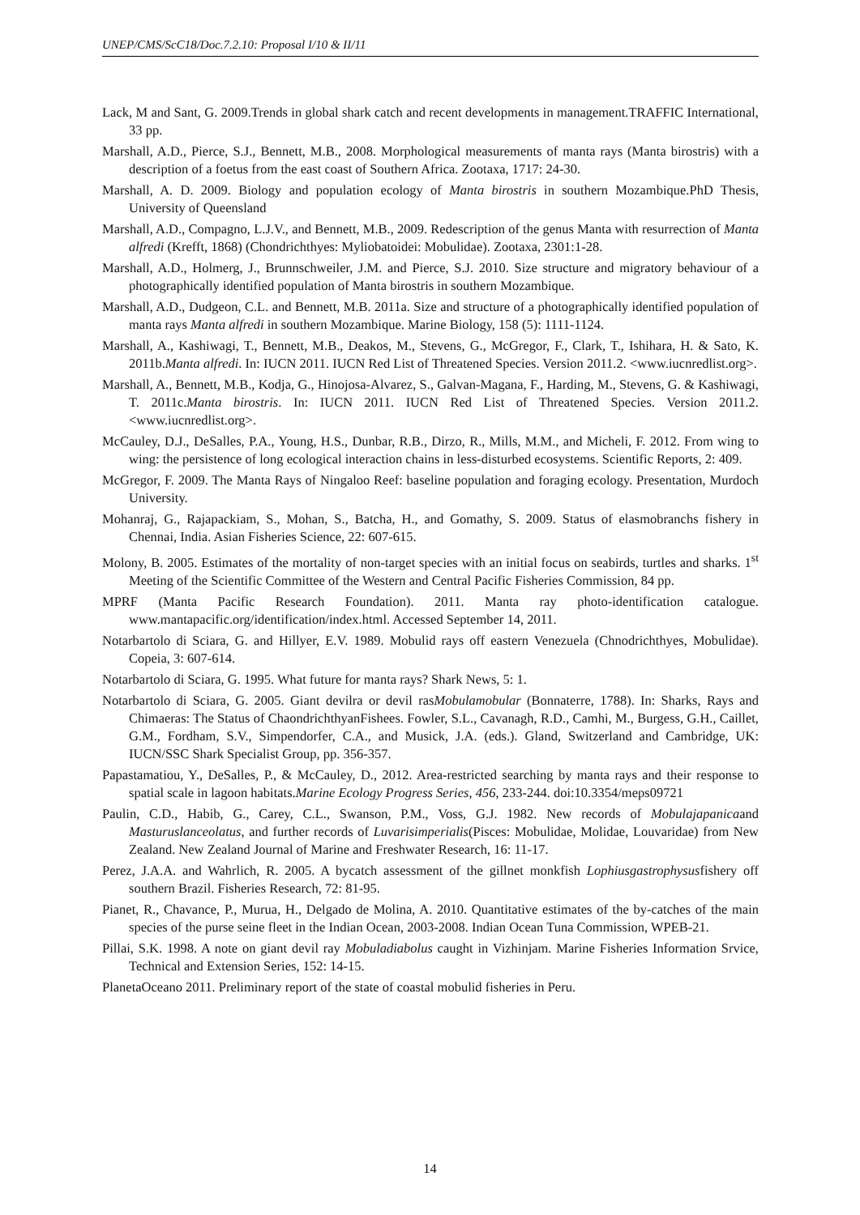UNEP/CMS/ScC18/Doc.7.2.10: Proposal I/10 & II/11
Lack, M and Sant, G. 2009.Trends in global shark catch and recent developments in management.TRAFFIC International, 33 pp.
Marshall, A.D., Pierce, S.J., Bennett, M.B., 2008. Morphological measurements of manta rays (Manta birostris) with a description of a foetus from the east coast of Southern Africa. Zootaxa, 1717: 24-30.
Marshall, A. D. 2009. Biology and population ecology of Manta birostris in southern Mozambique.PhD Thesis, University of Queensland
Marshall, A.D., Compagno, L.J.V., and Bennett, M.B., 2009. Redescription of the genus Manta with resurrection of Manta alfredi (Krefft, 1868) (Chondrichthyes: Myliobatoidei: Mobulidae). Zootaxa, 2301:1-28.
Marshall, A.D., Holmerg, J., Brunnschweiler, J.M. and Pierce, S.J. 2010. Size structure and migratory behaviour of a photographically identified population of Manta birostris in southern Mozambique.
Marshall, A.D., Dudgeon, C.L. and Bennett, M.B. 2011a. Size and structure of a photographically identified population of manta rays Manta alfredi in southern Mozambique. Marine Biology, 158 (5): 1111-1124.
Marshall, A., Kashiwagi, T., Bennett, M.B., Deakos, M., Stevens, G., McGregor, F., Clark, T., Ishihara, H. & Sato, K. 2011b.Manta alfredi. In: IUCN 2011. IUCN Red List of Threatened Species. Version 2011.2. <www.iucnredlist.org>.
Marshall, A., Bennett, M.B., Kodja, G., Hinojosa-Alvarez, S., Galvan-Magana, F., Harding, M., Stevens, G. & Kashiwagi, T. 2011c.Manta birostris. In: IUCN 2011. IUCN Red List of Threatened Species. Version 2011.2. <www.iucnredlist.org>.
McCauley, D.J., DeSalles, P.A., Young, H.S., Dunbar, R.B., Dirzo, R., Mills, M.M., and Micheli, F. 2012. From wing to wing: the persistence of long ecological interaction chains in less-disturbed ecosystems. Scientific Reports, 2: 409.
McGregor, F. 2009. The Manta Rays of Ningaloo Reef: baseline population and foraging ecology. Presentation, Murdoch University.
Mohanraj, G., Rajapackiam, S., Mohan, S., Batcha, H., and Gomathy, S. 2009. Status of elasmobranchs fishery in Chennai, India. Asian Fisheries Science, 22: 607-615.
Molony, B. 2005. Estimates of the mortality of non-target species with an initial focus on seabirds, turtles and sharks. 1<sup>st</sup> Meeting of the Scientific Committee of the Western and Central Pacific Fisheries Commission, 84 pp.
MPRF (Manta Pacific Research Foundation). 2011. Manta ray photo-identification catalogue. www.mantapacific.org/identification/index.html. Accessed September 14, 2011.
Notarbartolo di Sciara, G. and Hillyer, E.V. 1989. Mobulid rays off eastern Venezuela (Chnodrichthyes, Mobulidae). Copeia, 3: 607-614.
Notarbartolo di Sciara, G. 1995. What future for manta rays? Shark News, 5: 1.
Notarbartolo di Sciara, G. 2005. Giant devilra or devil rasMobulamobular (Bonnaterre, 1788). In: Sharks, Rays and Chimaeras: The Status of ChaondrichthyanFishees. Fowler, S.L., Cavanagh, R.D., Camhi, M., Burgess, G.H., Caillet, G.M., Fordham, S.V., Simpendorfer, C.A., and Musick, J.A. (eds.). Gland, Switzerland and Cambridge, UK: IUCN/SSC Shark Specialist Group, pp. 356-357.
Papastamatiou, Y., DeSalles, P., & McCauley, D., 2012. Area-restricted searching by manta rays and their response to spatial scale in lagoon habitats.Marine Ecology Progress Series, 456, 233-244. doi:10.3354/meps09721
Paulin, C.D., Habib, G., Carey, C.L., Swanson, P.M., Voss, G.J. 1982. New records of Mobulajapanicaand Masturuslanceolatus, and further records of Luvarisimperialis(Pisces: Mobulidae, Molidae, Louvaridae) from New Zealand. New Zealand Journal of Marine and Freshwater Research, 16: 11-17.
Perez, J.A.A. and Wahrlich, R. 2005. A bycatch assessment of the gillnet monkfish Lophiusgastrophysusfishery off southern Brazil. Fisheries Research, 72: 81-95.
Pianet, R., Chavance, P., Murua, H., Delgado de Molina, A. 2010. Quantitative estimates of the by-catches of the main species of the purse seine fleet in the Indian Ocean, 2003-2008. Indian Ocean Tuna Commission, WPEB-21.
Pillai, S.K. 1998. A note on giant devil ray Mobuladiabolus caught in Vizhinjam. Marine Fisheries Information Srvice, Technical and Extension Series, 152: 14-15.
PlanetaOceano 2011. Preliminary report of the state of coastal mobulid fisheries in Peru.
14